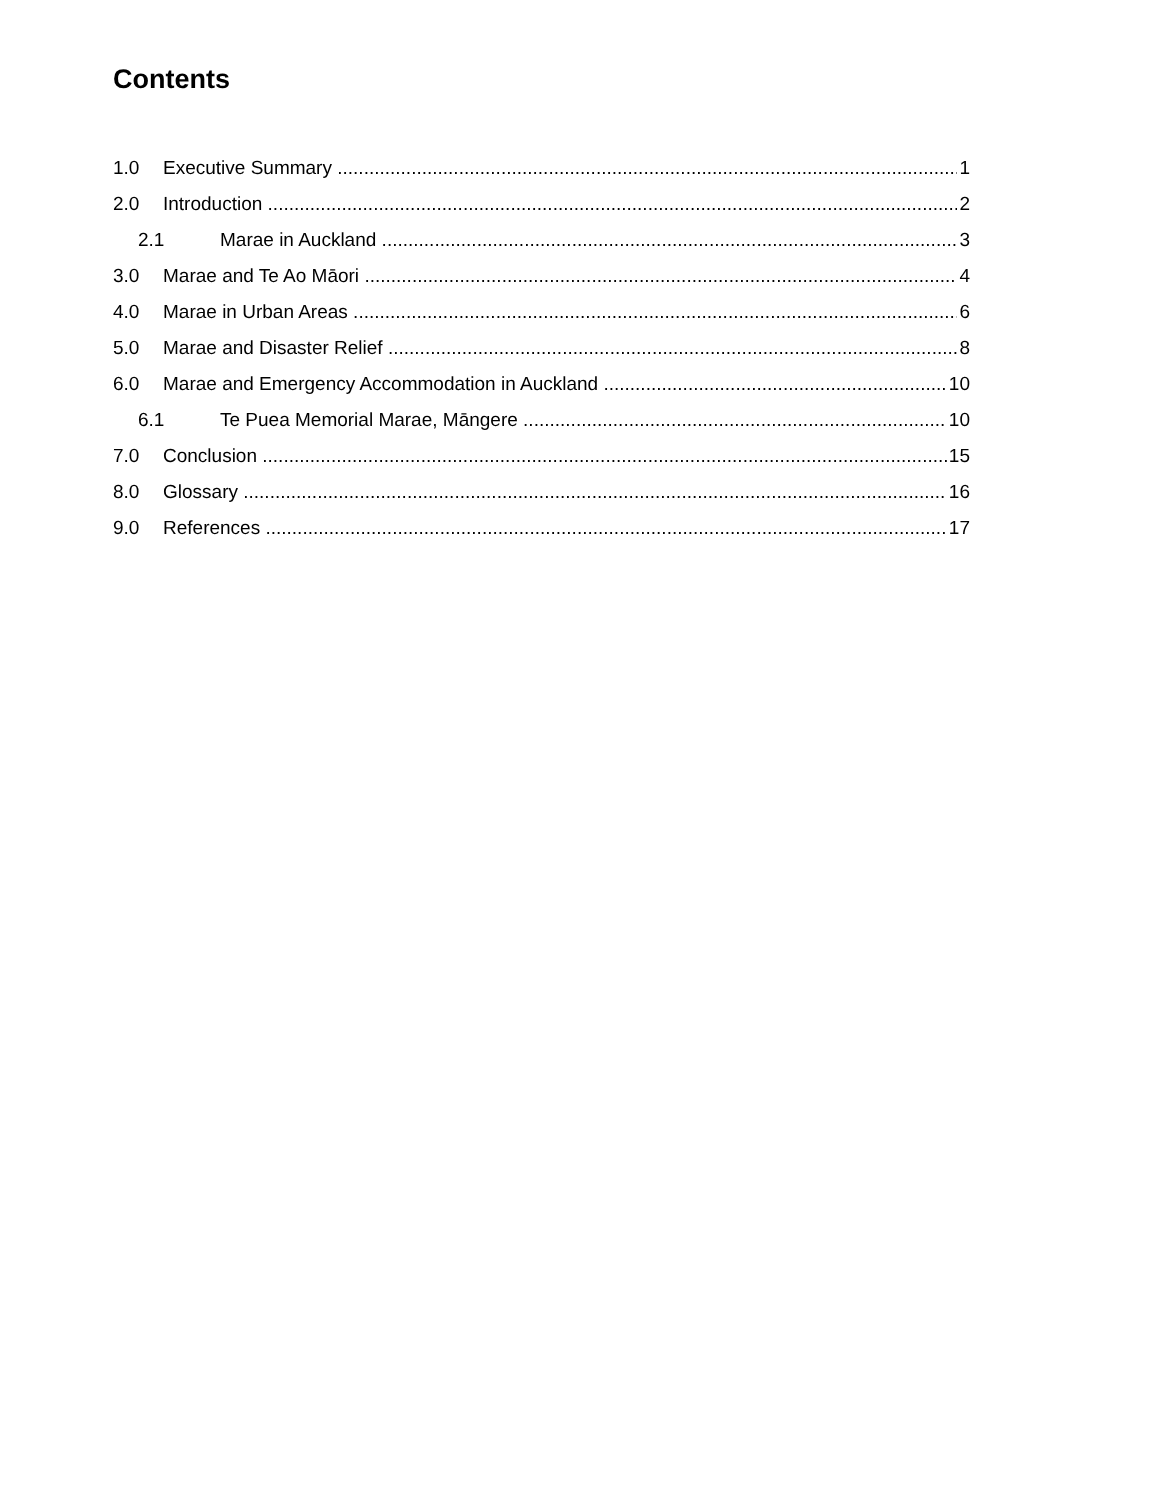Contents
1.0 Executive Summary 1
2.0 Introduction 2
2.1 Marae in Auckland 3
3.0 Marae and Te Ao Māori 4
4.0 Marae in Urban Areas 6
5.0 Marae and Disaster Relief 8
6.0 Marae and Emergency Accommodation in Auckland 10
6.1 Te Puea Memorial Marae, Māngere 10
7.0 Conclusion 15
8.0 Glossary 16
9.0 References 17